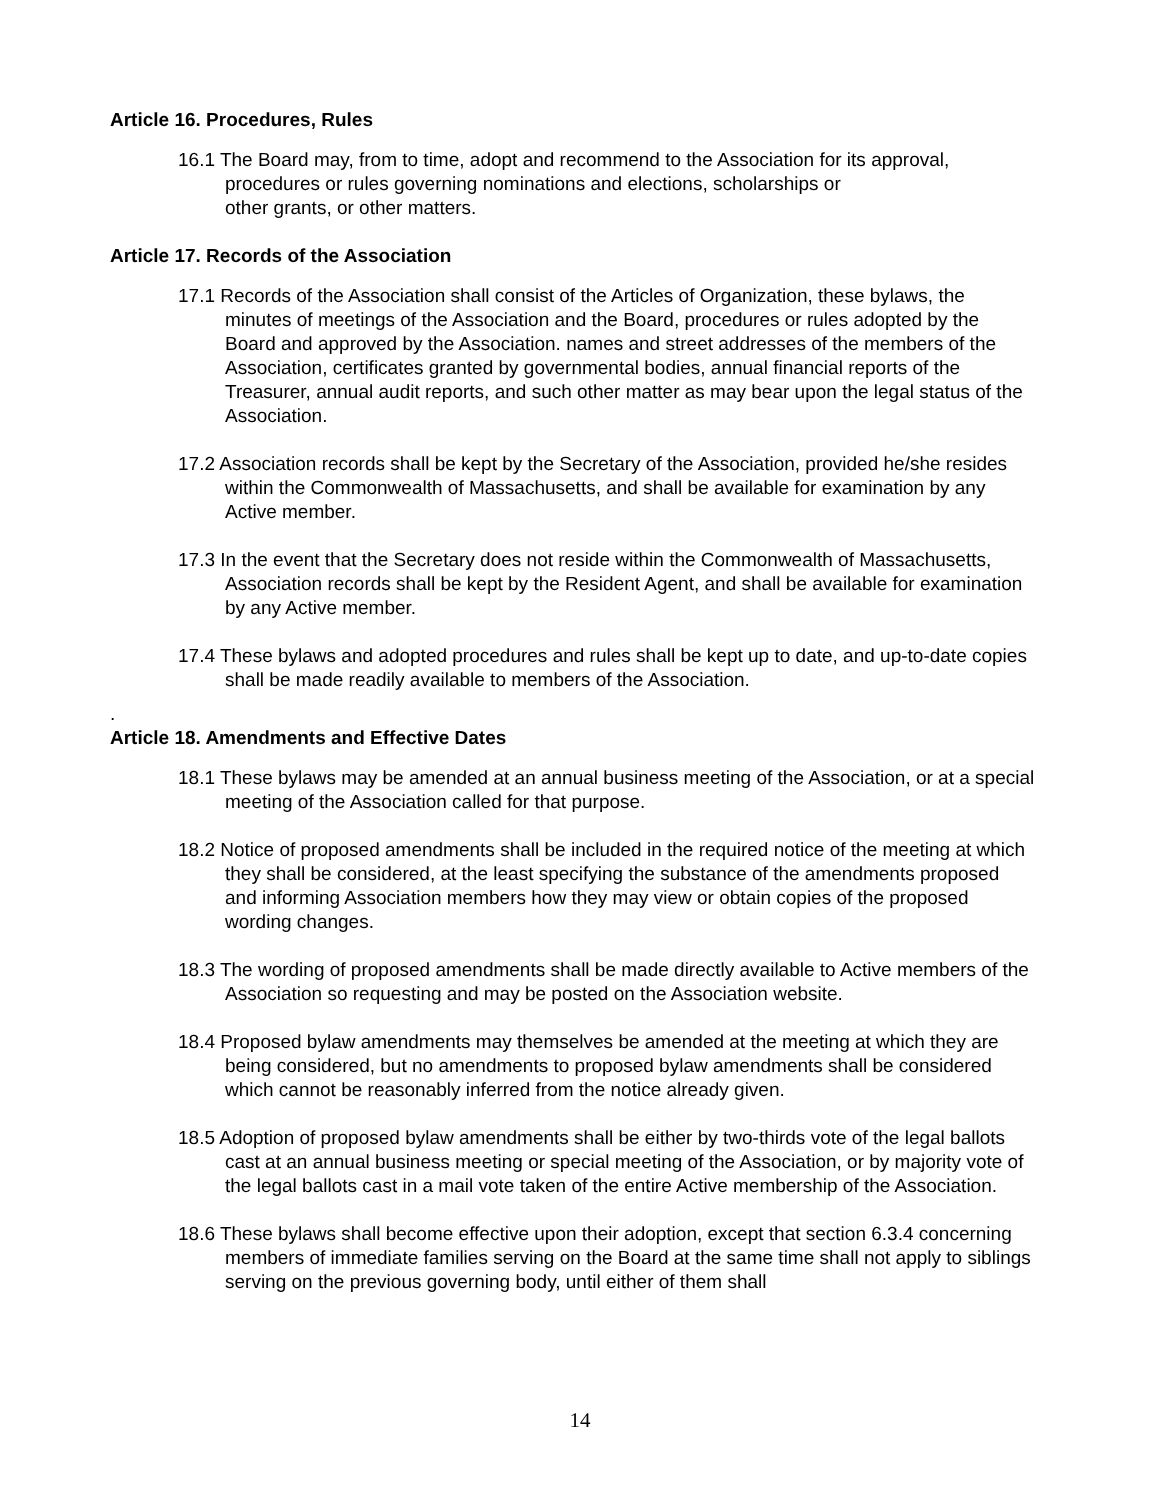Article 16. Procedures, Rules
16.1 The Board may, from to time, adopt and recommend to the Association for its approval, procedures or rules governing nominations and elections, scholarships or
other grants, or other matters.
Article 17. Records of the Association
17.1 Records of the Association shall consist of the Articles of Organization, these bylaws, the minutes of meetings of the Association and the Board, procedures or rules adopted by the Board and approved by the Association. names and street addresses of the members of the Association, certificates granted by governmental bodies, annual financial reports of the Treasurer, annual audit reports, and such other matter as may bear upon the legal status of the Association.
17.2 Association records shall be kept by the Secretary of the Association, provided he/she resides within the Commonwealth of Massachusetts, and shall be available for examination by any Active member.
17.3 In the event that the Secretary does not reside within the Commonwealth of Massachusetts, Association records shall be kept by the Resident Agent, and shall be available for examination by any Active member.
17.4 These bylaws and adopted procedures and rules shall be kept up to date, and up-to-date copies shall be made readily available to members of the Association.
.
Article 18. Amendments and Effective Dates
18.1 These bylaws may be amended at an annual business meeting of the Association, or at a special meeting of the Association called for that purpose.
18.2 Notice of proposed amendments shall be included in the required notice of the meeting at which they shall be considered, at the least specifying the substance of the amendments proposed and informing Association members how they may view or obtain copies of the proposed wording changes.
18.3 The wording of proposed amendments shall be made directly available to Active members of the Association so requesting and may be posted on the Association website.
18.4 Proposed bylaw amendments may themselves be amended at the meeting at which they are being considered, but no amendments to proposed bylaw amendments shall be considered which cannot be reasonably inferred from the notice already given.
18.5 Adoption of proposed bylaw amendments shall be either by two-thirds vote of the legal ballots cast at an annual business meeting or special meeting of the Association, or by majority vote of the legal ballots cast in a mail vote taken of the entire Active membership of the Association.
18.6 These bylaws shall become effective upon their adoption, except that section 6.3.4 concerning members of immediate families serving on the Board at the same time shall not apply to siblings serving on the previous governing body, until either of them shall
14